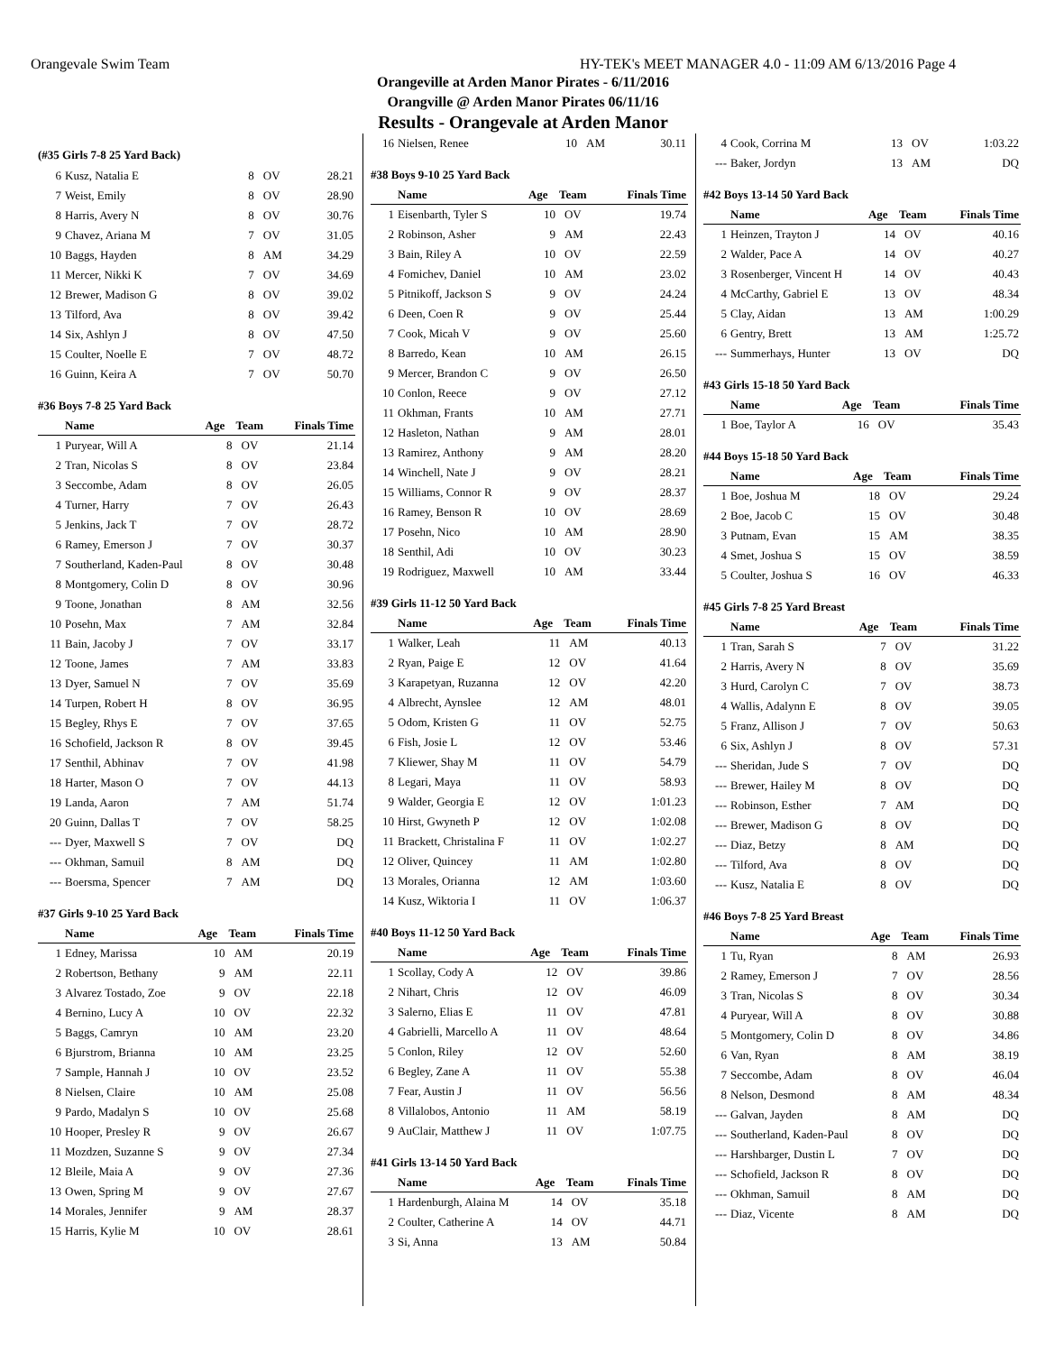Orangevale Swim Team HY-TEK's MEET MANAGER 4.0 - 11:09 AM 6/13/2016 Page 4
Orangeville at Arden Manor Pirates - 6/11/2016
Orangville @ Arden Manor Pirates 06/11/16
Results - Orangevale at Arden Manor
(#35 Girls 7-8 25 Yard Back)
| 6 | Kusz, Natalia E | 8 | OV | 28.21 |
| 7 | Weist, Emily | 8 | OV | 28.90 |
| 8 | Harris, Avery N | 8 | OV | 30.76 |
| 9 | Chavez, Ariana M | 7 | OV | 31.05 |
| 10 | Baggs, Hayden | 8 | AM | 34.29 |
| 11 | Mercer, Nikki K | 7 | OV | 34.69 |
| 12 | Brewer, Madison G | 8 | OV | 39.02 |
| 13 | Tilford, Ava | 8 | OV | 39.42 |
| 14 | Six, Ashlyn J | 8 | OV | 47.50 |
| 15 | Coulter, Noelle E | 7 | OV | 48.72 |
| 16 | Guinn, Keira A | 7 | OV | 50.70 |
#36 Boys 7-8 25 Yard Back
| | Name | Age | Team | Finals Time |
| --- | --- | --- | --- | --- |
| 1 | Puryear, Will A | 8 | OV | 21.14 |
| 2 | Tran, Nicolas S | 8 | OV | 23.84 |
| 3 | Seccombe, Adam | 8 | OV | 26.05 |
| 4 | Turner, Harry | 7 | OV | 26.43 |
| 5 | Jenkins, Jack T | 7 | OV | 28.72 |
| 6 | Ramey, Emerson J | 7 | OV | 30.37 |
| 7 | Southerland, Kaden-Paul | 8 | OV | 30.48 |
| 8 | Montgomery, Colin D | 8 | OV | 30.96 |
| 9 | Toone, Jonathan | 8 | AM | 32.56 |
| 10 | Posehn, Max | 7 | AM | 32.84 |
| 11 | Bain, Jacoby J | 7 | OV | 33.17 |
| 12 | Toone, James | 7 | AM | 33.83 |
| 13 | Dyer, Samuel N | 7 | OV | 35.69 |
| 14 | Turpen, Robert H | 8 | OV | 36.95 |
| 15 | Begley, Rhys E | 7 | OV | 37.65 |
| 16 | Schofield, Jackson R | 8 | OV | 39.45 |
| 17 | Senthil, Abhinav | 7 | OV | 41.98 |
| 18 | Harter, Mason O | 7 | OV | 44.13 |
| 19 | Landa, Aaron | 7 | AM | 51.74 |
| 20 | Guinn, Dallas T | 7 | OV | 58.25 |
| --- | Dyer, Maxwell S | 7 | OV | DQ |
| --- | Okhman, Samuil | 8 | AM | DQ |
| --- | Boersma, Spencer | 7 | AM | DQ |
#37 Girls 9-10 25 Yard Back
| | Name | Age | Team | Finals Time |
| --- | --- | --- | --- | --- |
| 1 | Edney, Marissa | 10 | AM | 20.19 |
| 2 | Robertson, Bethany | 9 | AM | 22.11 |
| 3 | Alvarez Tostado, Zoe | 9 | OV | 22.18 |
| 4 | Bernino, Lucy A | 10 | OV | 22.32 |
| 5 | Baggs, Camryn | 10 | AM | 23.20 |
| 6 | Bjurstrom, Brianna | 10 | AM | 23.25 |
| 7 | Sample, Hannah J | 10 | OV | 23.52 |
| 8 | Nielsen, Claire | 10 | AM | 25.08 |
| 9 | Pardo, Madalyn S | 10 | OV | 25.68 |
| 10 | Hooper, Presley R | 9 | OV | 26.67 |
| 11 | Mozdzen, Suzanne S | 9 | OV | 27.34 |
| 12 | Bleile, Maia A | 9 | OV | 27.36 |
| 13 | Owen, Spring M | 9 | OV | 27.67 |
| 14 | Morales, Jennifer | 9 | AM | 28.37 |
| 15 | Harris, Kylie M | 10 | OV | 28.61 |
| 16 | Nielsen, Renee | 10 | AM | 30.11 |
#38 Boys 9-10 25 Yard Back
| | Name | Age | Team | Finals Time |
| --- | --- | --- | --- | --- |
| 1 | Eisenbarth, Tyler S | 10 | OV | 19.74 |
| 2 | Robinson, Asher | 9 | AM | 22.43 |
| 3 | Bain, Riley A | 10 | OV | 22.59 |
| 4 | Fomichev, Daniel | 10 | AM | 23.02 |
| 5 | Pitnikoff, Jackson S | 9 | OV | 24.24 |
| 6 | Deen, Coen R | 9 | OV | 25.44 |
| 7 | Cook, Micah V | 9 | OV | 25.60 |
| 8 | Barredo, Kean | 10 | AM | 26.15 |
| 9 | Mercer, Brandon C | 9 | OV | 26.50 |
| 10 | Conlon, Reece | 9 | OV | 27.12 |
| 11 | Okhman, Frants | 10 | AM | 27.71 |
| 12 | Hasleton, Nathan | 9 | AM | 28.01 |
| 13 | Ramirez, Anthony | 9 | AM | 28.20 |
| 14 | Winchell, Nate J | 9 | OV | 28.21 |
| 15 | Williams, Connor R | 9 | OV | 28.37 |
| 16 | Ramey, Benson R | 10 | OV | 28.69 |
| 17 | Posehn, Nico | 10 | AM | 28.90 |
| 18 | Senthil, Adi | 10 | OV | 30.23 |
| 19 | Rodriguez, Maxwell | 10 | AM | 33.44 |
#39 Girls 11-12 50 Yard Back
| | Name | Age | Team | Finals Time |
| --- | --- | --- | --- | --- |
| 1 | Walker, Leah | 11 | AM | 40.13 |
| 2 | Ryan, Paige E | 12 | OV | 41.64 |
| 3 | Karapetyan, Ruzanna | 12 | OV | 42.20 |
| 4 | Albrecht, Aynslee | 12 | AM | 48.01 |
| 5 | Odom, Kristen G | 11 | OV | 52.75 |
| 6 | Fish, Josie L | 12 | OV | 53.46 |
| 7 | Kliewer, Shay M | 11 | OV | 54.79 |
| 8 | Legari, Maya | 11 | OV | 58.93 |
| 9 | Walder, Georgia E | 12 | OV | 1:01.23 |
| 10 | Hirst, Gwyneth P | 12 | OV | 1:02.08 |
| 11 | Brackett, Christalina F | 11 | OV | 1:02.27 |
| 12 | Oliver, Quincey | 11 | AM | 1:02.80 |
| 13 | Morales, Orianna | 12 | AM | 1:03.60 |
| 14 | Kusz, Wiktoria I | 11 | OV | 1:06.37 |
#40 Boys 11-12 50 Yard Back
| | Name | Age | Team | Finals Time |
| --- | --- | --- | --- | --- |
| 1 | Scollay, Cody A | 12 | OV | 39.86 |
| 2 | Nihart, Chris | 12 | OV | 46.09 |
| 3 | Salerno, Elias E | 11 | OV | 47.81 |
| 4 | Gabrielli, Marcello A | 11 | OV | 48.64 |
| 5 | Conlon, Riley | 12 | OV | 52.60 |
| 6 | Begley, Zane A | 11 | OV | 55.38 |
| 7 | Fear, Austin J | 11 | OV | 56.56 |
| 8 | Villalobos, Antonio | 11 | AM | 58.19 |
| 9 | AuClair, Matthew J | 11 | OV | 1:07.75 |
#41 Girls 13-14 50 Yard Back
| | Name | Age | Team | Finals Time |
| --- | --- | --- | --- | --- |
| 1 | Hardenburgh, Alaina M | 14 | OV | 35.18 |
| 2 | Coulter, Catherine A | 14 | OV | 44.71 |
| 3 | Si, Anna | 13 | AM | 50.84 |
| 4 | Cook, Corrina M | 13 | OV | 1:03.22 |
| --- | Baker, Jordyn | 13 | AM | DQ |
#42 Boys 13-14 50 Yard Back
| | Name | Age | Team | Finals Time |
| --- | --- | --- | --- | --- |
| 1 | Heinzen, Trayton J | 14 | OV | 40.16 |
| 2 | Walder, Pace A | 14 | OV | 40.27 |
| 3 | Rosenberger, Vincent H | 14 | OV | 40.43 |
| 4 | McCarthy, Gabriel E | 13 | OV | 48.34 |
| 5 | Clay, Aidan | 13 | AM | 1:00.29 |
| 6 | Gentry, Brett | 13 | AM | 1:25.72 |
| --- | Summerhays, Hunter | 13 | OV | DQ |
#43 Girls 15-18 50 Yard Back
| | Name | Age | Team | Finals Time |
| --- | --- | --- | --- | --- |
| 1 | Boe, Taylor A | 16 | OV | 35.43 |
#44 Boys 15-18 50 Yard Back
| | Name | Age | Team | Finals Time |
| --- | --- | --- | --- | --- |
| 1 | Boe, Joshua M | 18 | OV | 29.24 |
| 2 | Boe, Jacob C | 15 | OV | 30.48 |
| 3 | Putnam, Evan | 15 | AM | 38.35 |
| 4 | Smet, Joshua S | 15 | OV | 38.59 |
| 5 | Coulter, Joshua S | 16 | OV | 46.33 |
#45 Girls 7-8 25 Yard Breast
| | Name | Age | Team | Finals Time |
| --- | --- | --- | --- | --- |
| 1 | Tran, Sarah S | 7 | OV | 31.22 |
| 2 | Harris, Avery N | 8 | OV | 35.69 |
| 3 | Hurd, Carolyn C | 7 | OV | 38.73 |
| 4 | Wallis, Adalynn E | 8 | OV | 39.05 |
| 5 | Franz, Allison J | 7 | OV | 50.63 |
| 6 | Six, Ashlyn J | 8 | OV | 57.31 |
| --- | Sheridan, Jude S | 7 | OV | DQ |
| --- | Brewer, Hailey M | 8 | OV | DQ |
| --- | Robinson, Esther | 7 | AM | DQ |
| --- | Brewer, Madison G | 8 | OV | DQ |
| --- | Diaz, Betzy | 8 | AM | DQ |
| --- | Tilford, Ava | 8 | OV | DQ |
| --- | Kusz, Natalia E | 8 | OV | DQ |
#46 Boys 7-8 25 Yard Breast
| | Name | Age | Team | Finals Time |
| --- | --- | --- | --- | --- |
| 1 | Tu, Ryan | 8 | AM | 26.93 |
| 2 | Ramey, Emerson J | 7 | OV | 28.56 |
| 3 | Tran, Nicolas S | 8 | OV | 30.34 |
| 4 | Puryear, Will A | 8 | OV | 30.88 |
| 5 | Montgomery, Colin D | 8 | OV | 34.86 |
| 6 | Van, Ryan | 8 | AM | 38.19 |
| 7 | Seccombe, Adam | 8 | OV | 46.04 |
| 8 | Nelson, Desmond | 8 | AM | 48.34 |
| --- | Galvan, Jayden | 8 | AM | DQ |
| --- | Southerland, Kaden-Paul | 8 | OV | DQ |
| --- | Harshbarger, Dustin L | 7 | OV | DQ |
| --- | Schofield, Jackson R | 8 | OV | DQ |
| --- | Okhman, Samuil | 8 | AM | DQ |
| --- | Diaz, Vicente | 8 | AM | DQ |